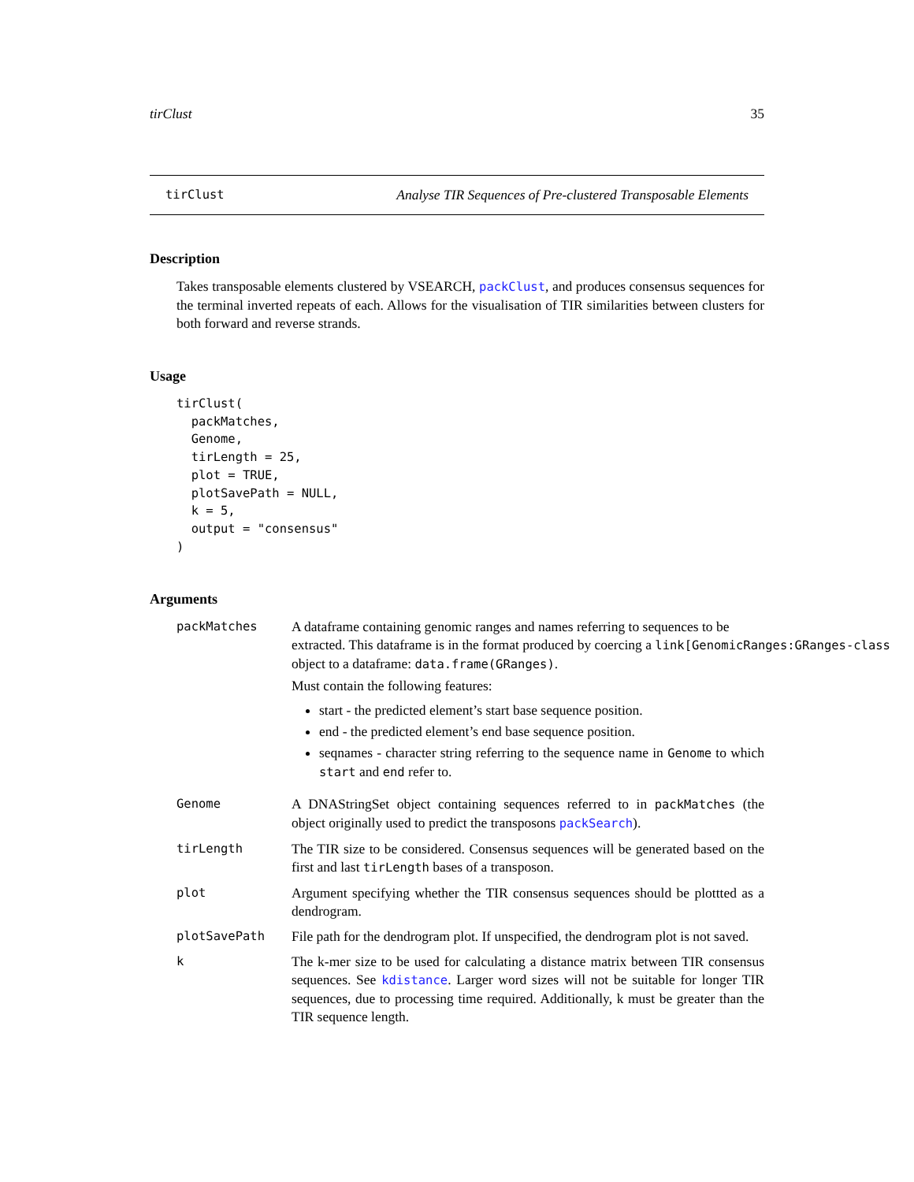tirClust 35
tirClust Analyse TIR Sequences of Pre-clustered Transposable Elements
Description
Takes transposable elements clustered by VSEARCH, packClust, and produces consensus sequences for the terminal inverted repeats of each. Allows for the visualisation of TIR similarities between clusters for both forward and reverse strands.
Usage
tirClust(
  packMatches,
  Genome,
  tirLength = 25,
  plot = TRUE,
  plotSavePath = NULL,
  k = 5,
  output = "consensus"
)
Arguments
packMatches A dataframe containing genomic ranges and names referring to sequences to be
extracted. This dataframe is in the format produced by coercing a link[GenomicRanges:GRanges-class
object to a dataframe: data.frame(GRanges).
Must contain the following features:
start - the predicted element’s start base sequence position.
end - the predicted element’s end base sequence position.
seqnames - character string referring to the sequence name in Genome to which start and end refer to.
Genome A DNAStringSet object containing sequences referred to in packMatches (the object originally used to predict the transposons packSearch).
tirLength The TIR size to be considered. Consensus sequences will be generated based on the first and last tirLength bases of a transposon.
plot Argument specifying whether the TIR consensus sequences should be plottted as a dendrogram.
plotSavePath File path for the dendrogram plot. If unspecified, the dendrogram plot is not saved.
k The k-mer size to be used for calculating a distance matrix between TIR consensus sequences. See kdistance. Larger word sizes will not be suitable for longer TIR sequences, due to processing time required. Additionally, k must be greater than the TIR sequence length.